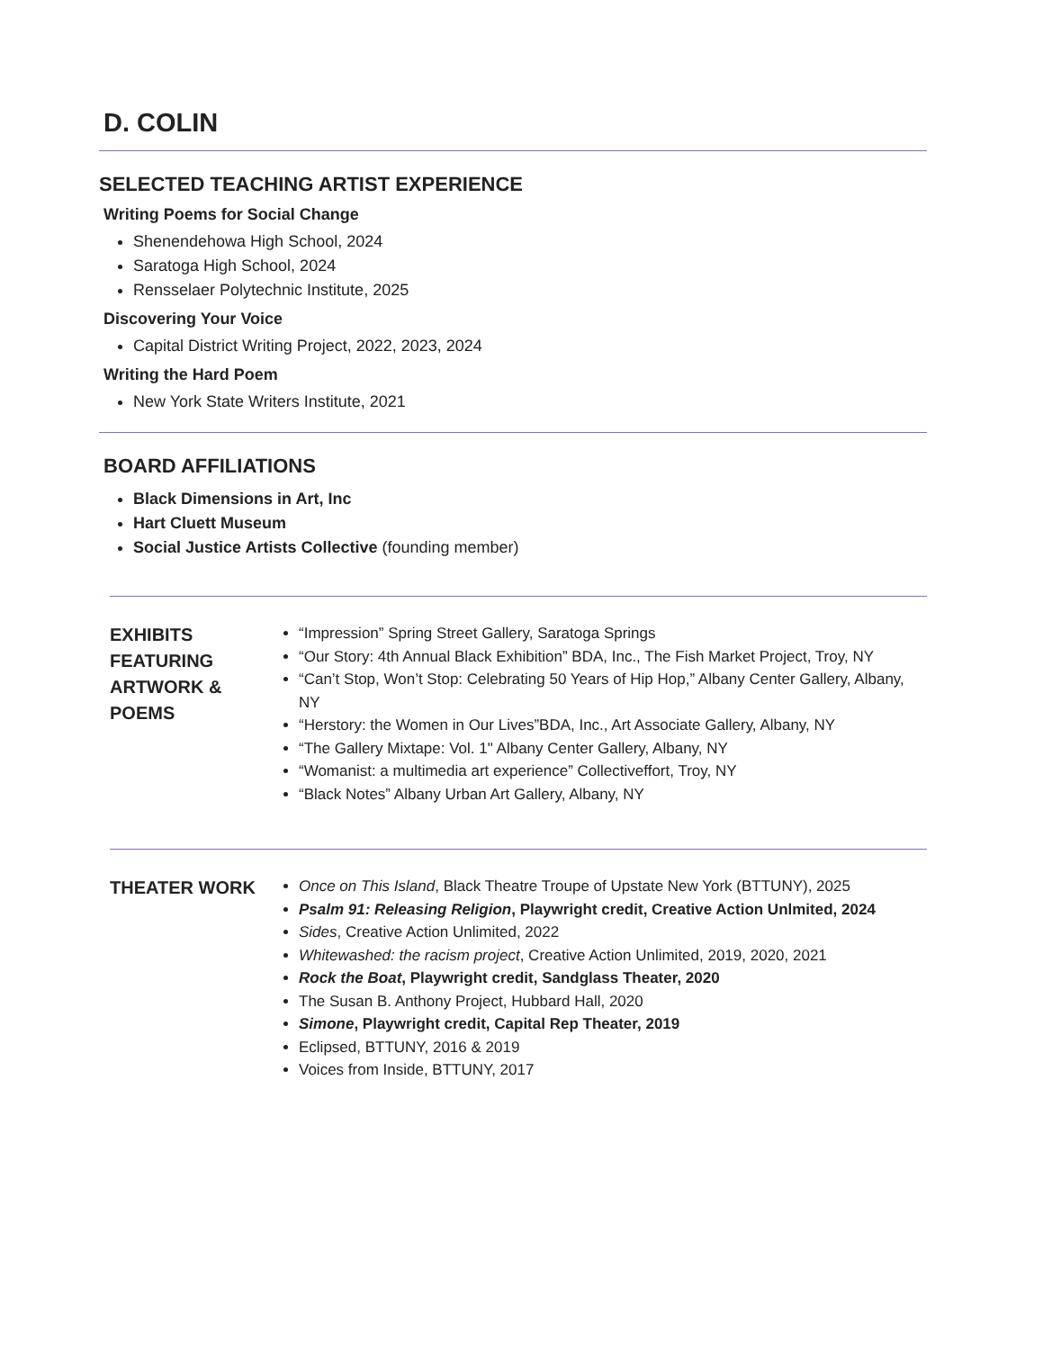D. COLIN
SELECTED TEACHING ARTIST EXPERIENCE
Writing Poems for Social Change
Shenendehowa High School, 2024
Saratoga High School, 2024
Rensselaer Polytechnic Institute, 2025
Discovering Your Voice
Capital District Writing Project, 2022, 2023, 2024
Writing the Hard Poem
New York State Writers Institute, 2021
BOARD AFFILIATIONS
Black Dimensions in Art, Inc
Hart Cluett Museum
Social Justice Artists Collective (founding member)
EXHIBITS FEATURING ARTWORK & POEMS
“Impression” Spring Street Gallery, Saratoga Springs
“Our Story: 4th Annual Black Exhibition” BDA, Inc., The Fish Market Project, Troy, NY
“Can’t Stop, Won’t Stop: Celebrating 50 Years of Hip Hop,” Albany Center Gallery, Albany, NY
“Herstory: the Women in Our Lives”BDA, Inc., Art Associate Gallery, Albany, NY
“The Gallery Mixtape: Vol. 1" Albany Center Gallery, Albany, NY
“Womanist: a multimedia art experience” Collectiveffort, Troy, NY
“Black Notes” Albany Urban Art Gallery, Albany, NY
THEATER WORK
Once on This Island, Black Theatre Troupe of Upstate New York (BTTUNY), 2025
Psalm 91: Releasing Religion, Playwright credit, Creative Action Unlmited, 2024
Sides, Creative Action Unlimited, 2022
Whitewashed: the racism project, Creative Action Unlimited, 2019, 2020, 2021
Rock the Boat, Playwright credit, Sandglass Theater, 2020
The Susan B. Anthony Project, Hubbard Hall, 2020
Simone, Playwright credit, Capital Rep Theater, 2019
Eclipsed, BTTUNY, 2016 & 2019
Voices from Inside, BTTUNY, 2017